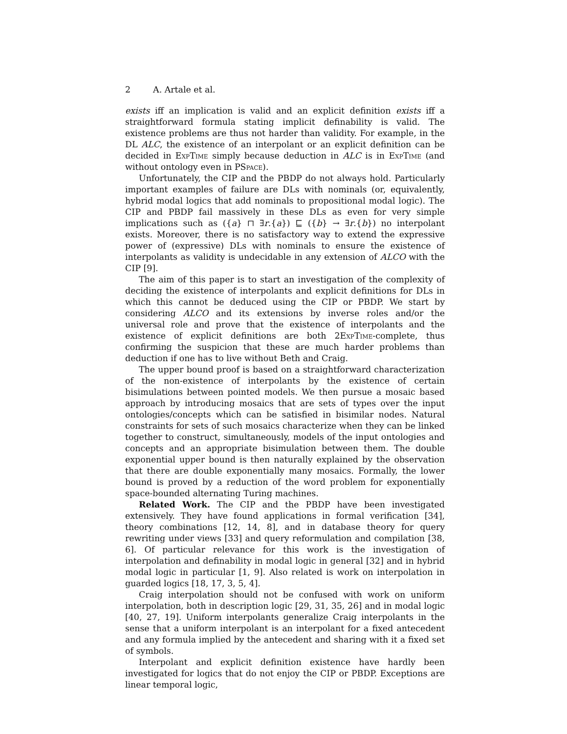2 A. Artale et al.
exists iff an implication is valid and an explicit definition exists iff a straightforward formula stating implicit definability is valid. The existence problems are thus not harder than validity. For example, in the DL ALC, the existence of an interpolant or an explicit definition can be decided in ExpTime simply because deduction in ALC is in ExpTime (and without ontology even in PSpace).
Unfortunately, the CIP and the PBDP do not always hold. Particularly important examples of failure are DLs with nominals (or, equivalently, hybrid modal logics that add nominals to propositional modal logic). The CIP and PBDP fail massively in these DLs as even for very simple implications such as ({a} ⊓ ∃r.{a}) ⊑ ({b} → ∃r.{b}) no interpolant exists. Moreover, there is no satisfactory way to extend the expressive power of (expressive) DLs with nominals to ensure the existence of interpolants as validity is undecidable in any extension of ALCO with the CIP [9].
The aim of this paper is to start an investigation of the complexity of deciding the existence of interpolants and explicit definitions for DLs in which this cannot be deduced using the CIP or PBDP. We start by considering ALCO and its extensions by inverse roles and/or the universal role and prove that the existence of interpolants and the existence of explicit definitions are both 2ExpTime-complete, thus confirming the suspicion that these are much harder problems than deduction if one has to live without Beth and Craig.
The upper bound proof is based on a straightforward characterization of the non-existence of interpolants by the existence of certain bisimulations between pointed models. We then pursue a mosaic based approach by introducing mosaics that are sets of types over the input ontologies/concepts which can be satisfied in bisimilar nodes. Natural constraints for sets of such mosaics characterize when they can be linked together to construct, simultaneously, models of the input ontologies and concepts and an appropriate bisimulation between them. The double exponential upper bound is then naturally explained by the observation that there are double exponentially many mosaics. Formally, the lower bound is proved by a reduction of the word problem for exponentially space-bounded alternating Turing machines.
Related Work. The CIP and the PBDP have been investigated extensively. They have found applications in formal verification [34], theory combinations [12, 14, 8], and in database theory for query rewriting under views [33] and query reformulation and compilation [38, 6]. Of particular relevance for this work is the investigation of interpolation and definability in modal logic in general [32] and in hybrid modal logic in particular [1, 9]. Also related is work on interpolation in guarded logics [18, 17, 3, 5, 4].
Craig interpolation should not be confused with work on uniform interpolation, both in description logic [29, 31, 35, 26] and in modal logic [40, 27, 19]. Uniform interpolants generalize Craig interpolants in the sense that a uniform interpolant is an interpolant for a fixed antecedent and any formula implied by the antecedent and sharing with it a fixed set of symbols.
Interpolant and explicit definition existence have hardly been investigated for logics that do not enjoy the CIP or PBDP. Exceptions are linear temporal logic,